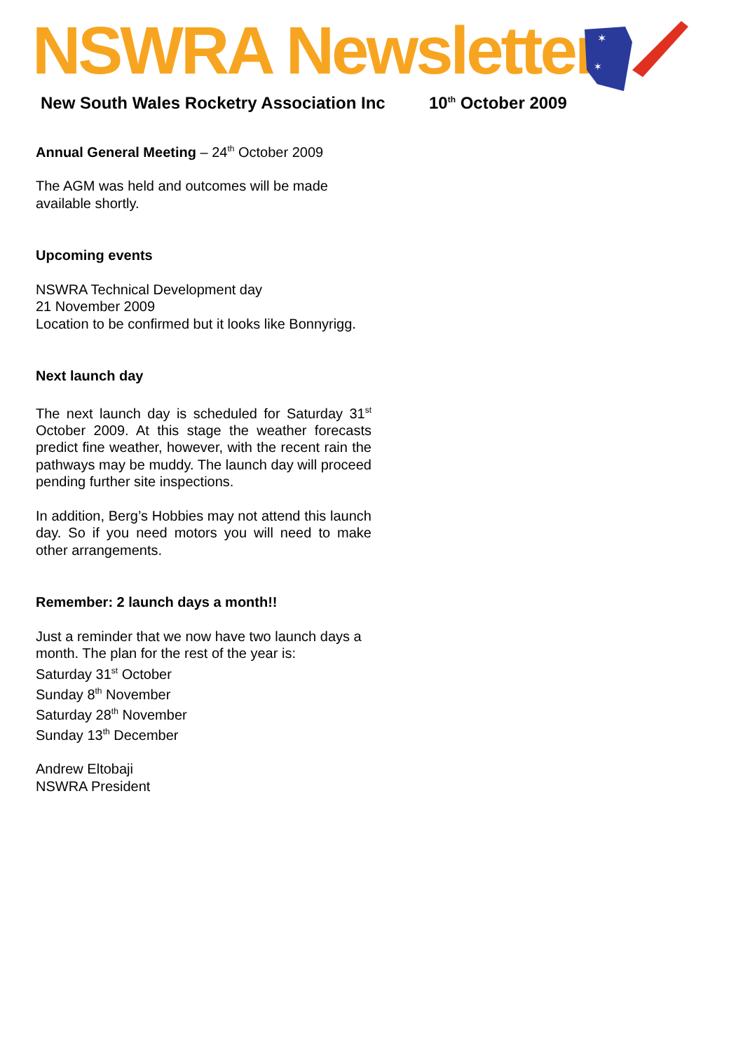NSWRA Newsletter
✶
✶
✶
New South Wales Rocketry Association Inc
10<sup>th</sup> October 2009
Annual General Meeting – 24<sup>th</sup> October 2009
The AGM was held and outcomes will be made available shortly.
Upcoming events
NSWRA Technical Development day
21 November 2009
Location to be confirmed but it looks like Bonnyrigg.
Next launch day
The next launch day is scheduled for Saturday 31<sup>st</sup> October 2009. At this stage the weather forecasts predict fine weather, however, with the recent rain the pathways may be muddy. The launch day will proceed pending further site inspections.
In addition, Berg’s Hobbies may not attend this launch day. So if you need motors you will need to make other arrangements.
Remember: 2 launch days a month!!
Just a reminder that we now have two launch days a month. The plan for the rest of the year is:
Saturday 31<sup>st</sup> October
Sunday 8<sup>th</sup> November
Saturday 28<sup>th</sup> November
Sunday 13<sup>th</sup> December
Andrew Eltobaji
NSWRA President